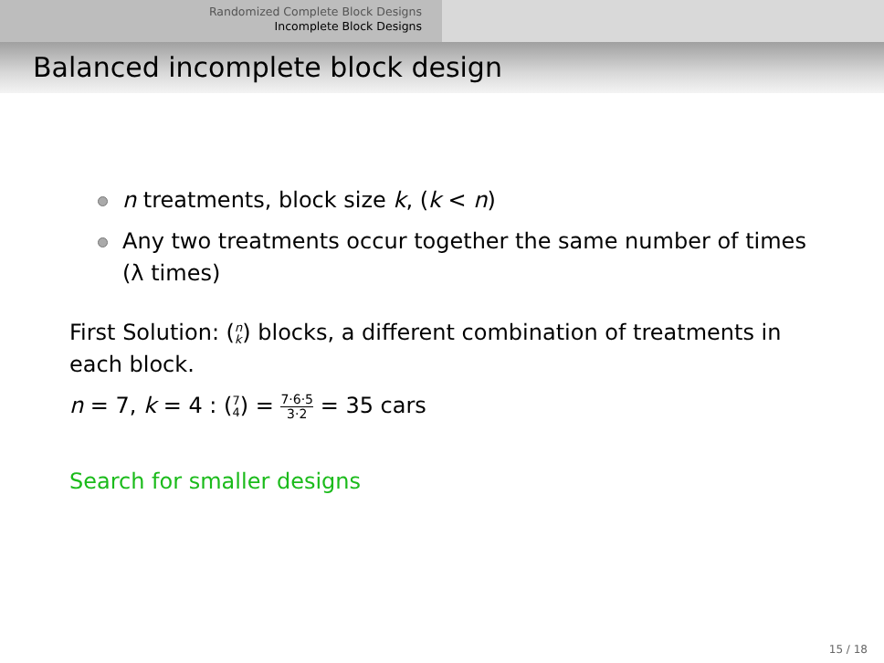Randomized Complete Block Designs
Incomplete Block Designs
Balanced incomplete block design
n treatments, block size k, (k < n)
Any two treatments occur together the same number of times (λ times)
First Solution: (n k) blocks, a different combination of treatments in each block.
n = 7, k = 4 : (7 4) = 7·6·5 3·2 = 35 cars
Search for smaller designs
15 / 18